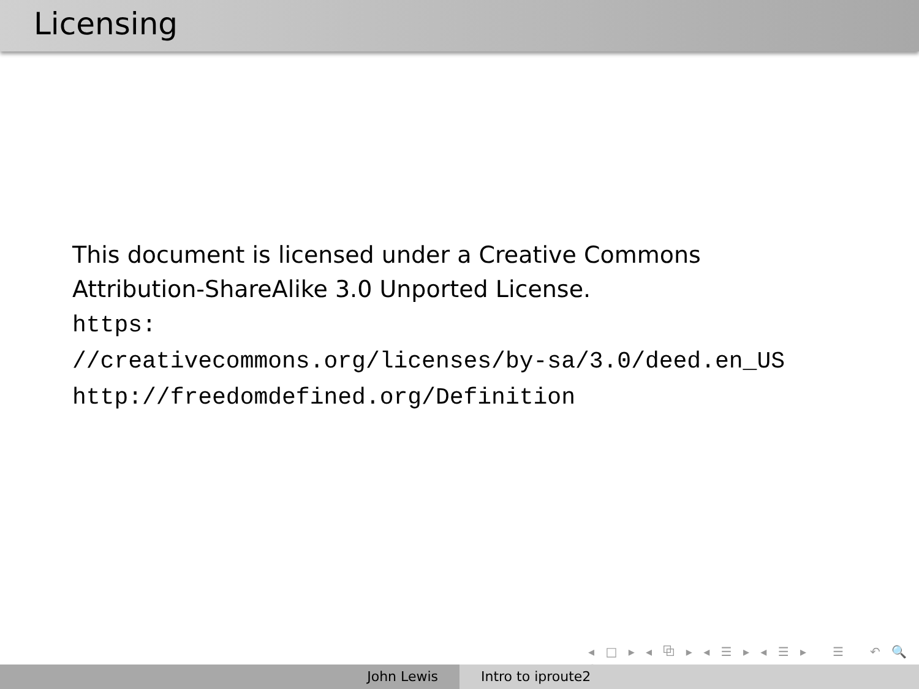Licensing
This document is licensed under a Creative Commons
Attribution-ShareAlike 3.0 Unported License.
https:
//creativecommons.org/licenses/by-sa/3.0/deed.en_US
http://freedomdefined.org/Definition
◂ □ ▸ ◂ ⧉ ▸ ◂ ☰ ▸ ◂ ☰ ▸ ☰ ↶ 🔍 ↷
John Lewis Intro to iproute2